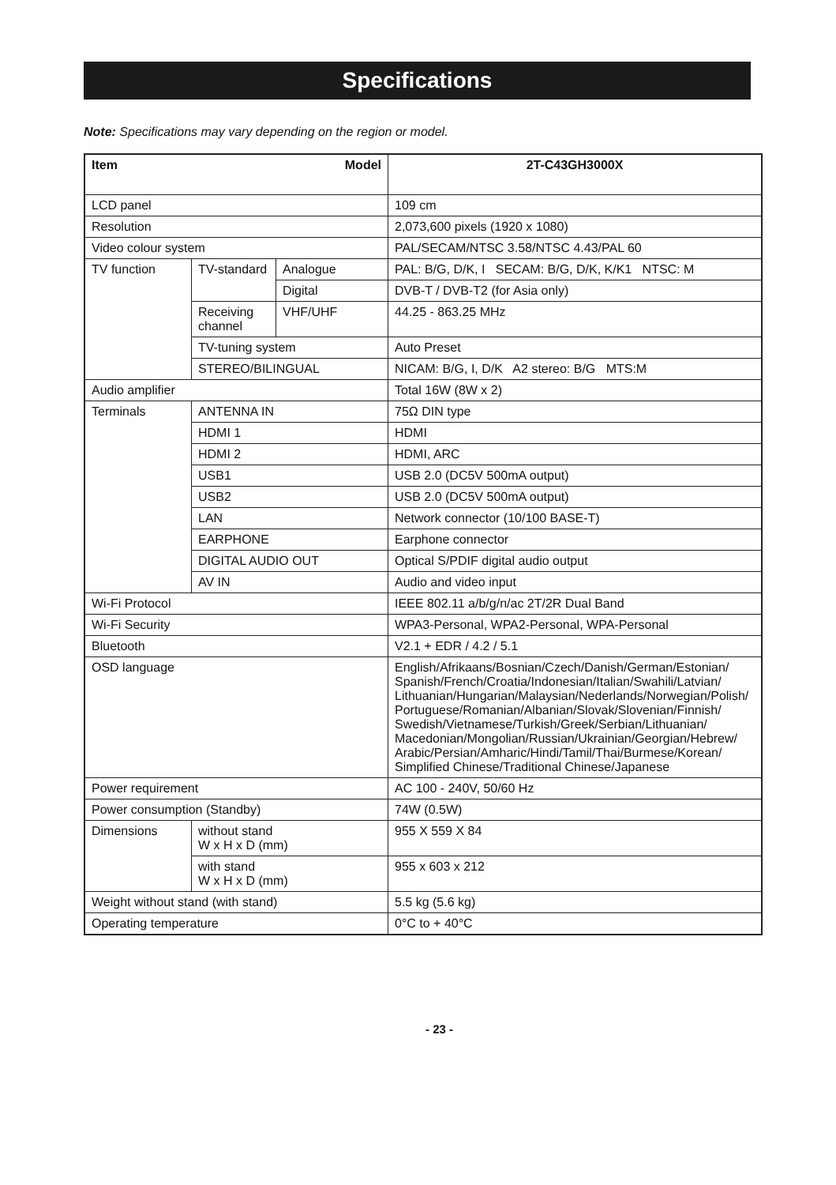Specifications
Note: Specifications may vary depending on the region or model.
| Item Model | | | 2T-C43GH3000X |
| --- | --- | --- | --- |
| LCD panel | | | 109 cm |
| Resolution | | | 2,073,600 pixels (1920 x 1080) |
| Video colour system | | | PAL/SECAM/NTSC 3.58/NTSC 4.43/PAL 60 |
| TV function | TV-standard | Analogue | PAL: B/G, D/K, I SECAM: B/G, D/K, K/K1 NTSC: M |
| | | Digital | DVB-T / DVB-T2 (for Asia only) |
| | Receiving channel | VHF/UHF | 44.25 - 863.25 MHz |
| | TV-tuning system | | Auto Preset |
| | STEREO/BILINGUAL | | NICAM: B/G, I, D/K A2 stereo: B/G MTS:M |
| Audio amplifier | | | Total 16W (8W x 2) |
| Terminals | ANTENNA IN | | 75Ω DIN type |
| | HDMI 1 | | HDMI |
| | HDMI 2 | | HDMI, ARC |
| | USB1 | | USB 2.0 (DC5V 500mA output) |
| | USB2 | | USB 2.0 (DC5V 500mA output) |
| | LAN | | Network connector (10/100 BASE-T) |
| | EARPHONE | | Earphone connector |
| | DIGITAL AUDIO OUT | | Optical S/PDIF digital audio output |
| | AV IN | | Audio and video input |
| Wi-Fi Protocol | | | IEEE 802.11 a/b/g/n/ac 2T/2R Dual Band |
| Wi-Fi Security | | | WPA3-Personal, WPA2-Personal, WPA-Personal |
| Bluetooth | | | V2.1 + EDR / 4.2 / 5.1 |
| OSD language | | | English/Afrikaans/Bosnian/Czech/Danish/German/Estonian/ Spanish/French/Croatia/Indonesian/Italian/Swahili/Latvian/ Lithuanian/Hungarian/Malaysian/Nederlands/Norwegian/Polish/ Portuguese/Romanian/Albanian/Slovak/Slovenian/Finnish/ Swedish/Vietnamese/Turkish/Greek/Serbian/Lithuanian/ Macedonian/Mongolian/Russian/Ukrainian/Georgian/Hebrew/ Arabic/Persian/Amharic/Hindi/Tamil/Thai/Burmese/Korean/ Simplified Chinese/Traditional Chinese/Japanese |
| Power requirement | | | AC 100 - 240V, 50/60 Hz |
| Power consumption (Standby) | | | 74W (0.5W) |
| Dimensions | without stand W x H x D (mm) | | 955 X 559 X 84 |
| | with stand W x H x D (mm) | | 955 x 603 x 212 |
| Weight without stand (with stand) | | | 5.5 kg (5.6 kg) |
| Operating temperature | | | 0°C to + 40°C |
- 23 -